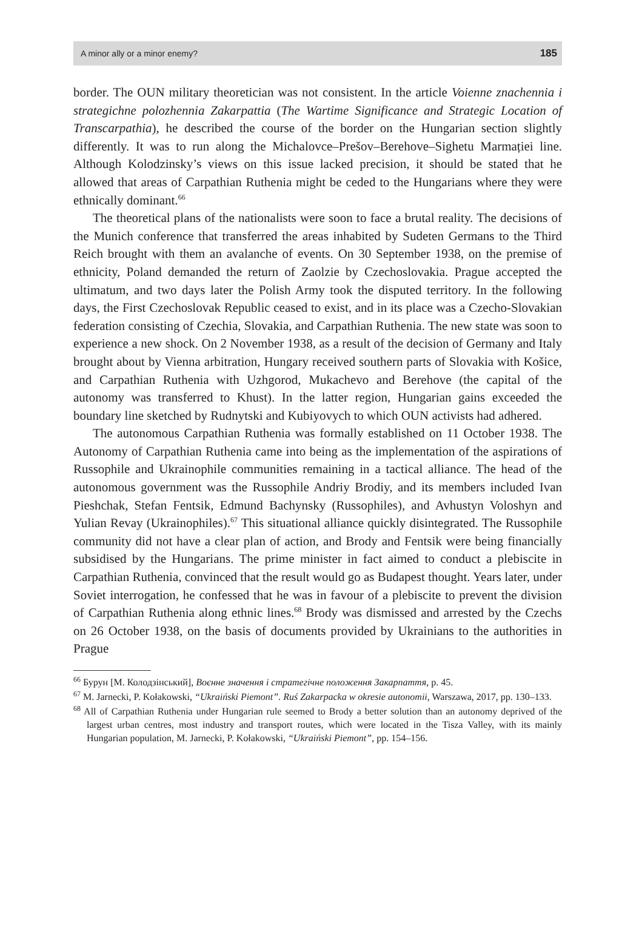A minor ally or a minor enemy? 185
border. The OUN military theoretician was not consistent. In the article Voienne znachennia i strategichne polozhennia Zakarpattia (The Wartime Significance and Strategic Location of Transcarpathia), he described the course of the border on the Hungarian section slightly differently. It was to run along the Michalovce–Prešov–Berehove–Sighetu Marmației line. Although Kolodzinsky’s views on this issue lacked precision, it should be stated that he allowed that areas of Carpathian Ruthenia might be ceded to the Hungarians where they were ethnically dominant.<sup>66</sup>
The theoretical plans of the nationalists were soon to face a brutal reality. The decisions of the Munich conference that transferred the areas inhabited by Sudeten Germans to the Third Reich brought with them an avalanche of events. On 30 September 1938, on the premise of ethnicity, Poland demanded the return of Zaolzie by Czechoslovakia. Prague accepted the ultimatum, and two days later the Polish Army took the disputed territory. In the following days, the First Czechoslovak Republic ceased to exist, and in its place was a Czecho-Slovakian federation consisting of Czechia, Slovakia, and Carpathian Ruthenia. The new state was soon to experience a new shock. On 2 November 1938, as a result of the decision of Germany and Italy brought about by Vienna arbitration, Hungary received southern parts of Slovakia with Košice, and Carpathian Ruthenia with Uzhgorod, Mukachevo and Berehove (the capital of the autonomy was transferred to Khust). In the latter region, Hungarian gains exceeded the boundary line sketched by Rudnytski and Kubiyovych to which OUN activists had adhered.
The autonomous Carpathian Ruthenia was formally established on 11 October 1938. The Autonomy of Carpathian Ruthenia came into being as the implementation of the aspirations of Russophile and Ukrainophile communities remaining in a tactical alliance. The head of the autonomous government was the Russophile Andriy Brodiy, and its members included Ivan Pieshchak, Stefan Fentsik, Edmund Bachynsky (Russophiles), and Avhustyn Voloshyn and Yulian Revay (Ukrainophiles).<sup>67</sup> This situational alliance quickly disintegrated. The Russophile community did not have a clear plan of action, and Brody and Fentsik were being financially subsidised by the Hungarians. The prime minister in fact aimed to conduct a plebiscite in Carpathian Ruthenia, convinced that the result would go as Budapest thought. Years later, under Soviet interrogation, he confessed that he was in favour of a plebiscite to prevent the division of Carpathian Ruthenia along ethnic lines.<sup>68</sup> Brody was dismissed and arrested by the Czechs on 26 October 1938, on the basis of documents provided by Ukrainians to the authorities in Prague
<sup>66</sup> Бурун [М. Колодзінський], Воєнне значення і стратегічне положення Закарпаття, p. 45.
<sup>67</sup> M. Jarnecki, P. Kołakowski, “Ukraiński Piemont”. Ruś Zakarpacka w okresie autonomii, Warszawa, 2017, pp. 130–133.
<sup>68</sup> All of Carpathian Ruthenia under Hungarian rule seemed to Brody a better solution than an autonomy deprived of the largest urban centres, most industry and transport routes, which were located in the Tisza Valley, with its mainly Hungarian population, M. Jarnecki, P. Kołakowski, “Ukraiński Piemont”, pp. 154–156.